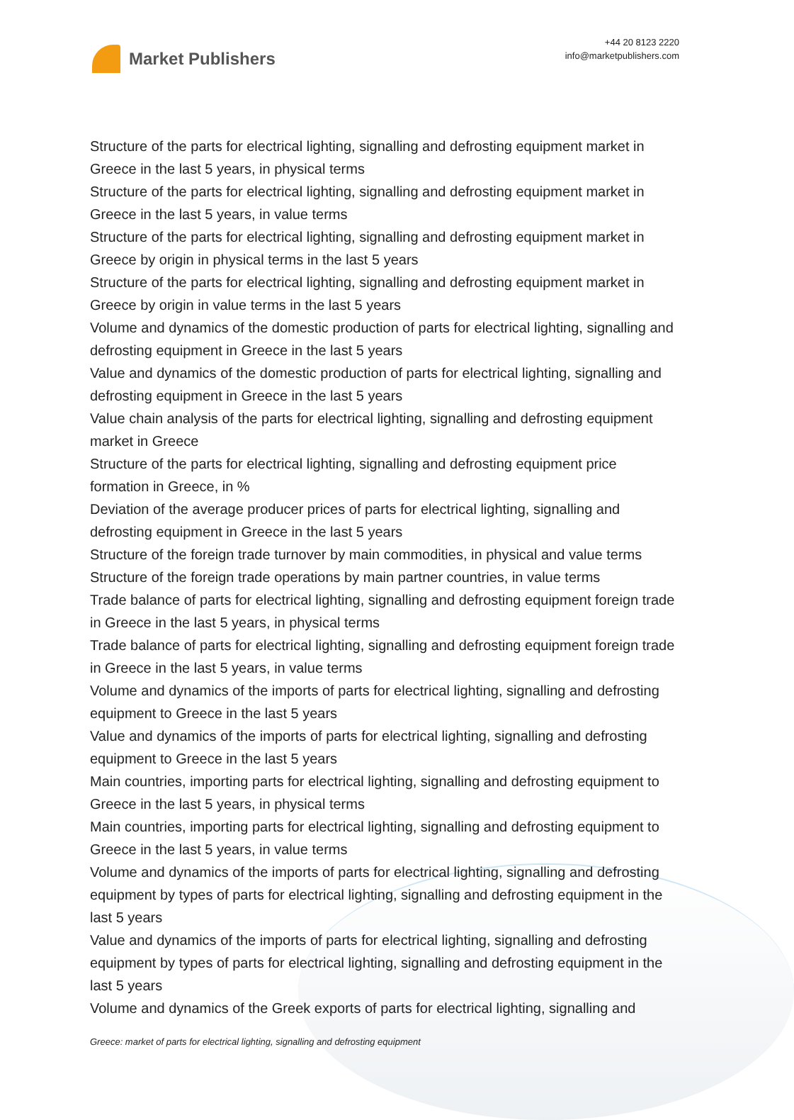Market Publishers
+44 20 8123 2220
info@marketpublishers.com
Structure of the parts for electrical lighting, signalling and defrosting equipment market in Greece in the last 5 years, in physical terms
Structure of the parts for electrical lighting, signalling and defrosting equipment market in Greece in the last 5 years, in value terms
Structure of the parts for electrical lighting, signalling and defrosting equipment market in Greece by origin in physical terms in the last 5 years
Structure of the parts for electrical lighting, signalling and defrosting equipment market in Greece by origin in value terms in the last 5 years
Volume and dynamics of the domestic production of parts for electrical lighting, signalling and defrosting equipment in Greece in the last 5 years
Value and dynamics of the domestic production of parts for electrical lighting, signalling and defrosting equipment in Greece in the last 5 years
Value chain analysis of the parts for electrical lighting, signalling and defrosting equipment market in Greece
Structure of the parts for electrical lighting, signalling and defrosting equipment price formation in Greece, in %
Deviation of the average producer prices of parts for electrical lighting, signalling and defrosting equipment in Greece in the last 5 years
Structure of the foreign trade turnover by main commodities, in physical and value terms
Structure of the foreign trade operations by main partner countries, in value terms
Trade balance of parts for electrical lighting, signalling and defrosting equipment foreign trade in Greece in the last 5 years, in physical terms
Trade balance of parts for electrical lighting, signalling and defrosting equipment foreign trade in Greece in the last 5 years, in value terms
Volume and dynamics of the imports of parts for electrical lighting, signalling and defrosting equipment to Greece in the last 5 years
Value and dynamics of the imports of parts for electrical lighting, signalling and defrosting equipment to Greece in the last 5 years
Main countries, importing parts for electrical lighting, signalling and defrosting equipment to Greece in the last 5 years, in physical terms
Main countries, importing parts for electrical lighting, signalling and defrosting equipment to Greece in the last 5 years, in value terms
Volume and dynamics of the imports of parts for electrical lighting, signalling and defrosting equipment by types of parts for electrical lighting, signalling and defrosting equipment in the last 5 years
Value and dynamics of the imports of parts for electrical lighting, signalling and defrosting equipment by types of parts for electrical lighting, signalling and defrosting equipment in the last 5 years
Volume and dynamics of the Greek exports of parts for electrical lighting, signalling and
Greece: market of parts for electrical lighting, signalling and defrosting equipment